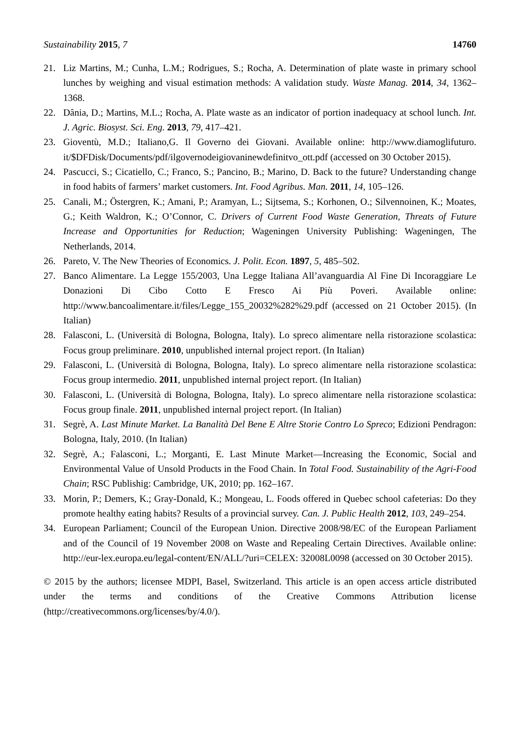Sustainability 2015, 7 14760
21. Liz Martins, M.; Cunha, L.M.; Rodrigues, S.; Rocha, A. Determination of plate waste in primary school lunches by weighing and visual estimation methods: A validation study. Waste Manag. 2014, 34, 1362–1368.
22. Dânia, D.; Martins, M.L.; Rocha, A. Plate waste as an indicator of portion inadequacy at school lunch. Int. J. Agric. Biosyst. Sci. Eng. 2013, 79, 417–421.
23. Gioventù, M.D.; Italiano,G. Il Governo dei Giovani. Available online: http://www.diamoglifuturo. it/$DFDisk/Documents/pdf/ilgovernodeigiovaninewdefinitvo_ott.pdf (accessed on 30 October 2015).
24. Pascucci, S.; Cicatiello, C.; Franco, S.; Pancino, B.; Marino, D. Back to the future? Understanding change in food habits of farmers’ market customers. Int. Food Agribus. Man. 2011, 14, 105–126.
25. Canali, M.; Östergren, K.; Amani, P.; Aramyan, L.; Sijtsema, S.; Korhonen, O.; Silvennoinen, K.; Moates, G.; Keith Waldron, K.; O’Connor, C. Drivers of Current Food Waste Generation, Threats of Future Increase and Opportunities for Reduction; Wageningen University Publishing: Wageningen, The Netherlands, 2014.
26. Pareto, V. The New Theories of Economics. J. Polit. Econ. 1897, 5, 485–502.
27. Banco Alimentare. La Legge 155/2003, Una Legge Italiana All’avanguardia Al Fine Di Incoraggiare Le Donazioni Di Cibo Cotto E Fresco Ai Più Poveri. Available online: http://www.bancoalimentare.it/files/Legge_155_20032%282%29.pdf (accessed on 21 October 2015). (In Italian)
28. Falasconi, L. (Università di Bologna, Bologna, Italy). Lo spreco alimentare nella ristorazione scolastica: Focus group preliminare. 2010, unpublished internal project report. (In Italian)
29. Falasconi, L. (Università di Bologna, Bologna, Italy). Lo spreco alimentare nella ristorazione scolastica: Focus group intermedio. 2011, unpublished internal project report. (In Italian)
30. Falasconi, L. (Università di Bologna, Bologna, Italy). Lo spreco alimentare nella ristorazione scolastica: Focus group finale. 2011, unpublished internal project report. (In Italian)
31. Segrè, A. Last Minute Market. La Banalità Del Bene E Altre Storie Contro Lo Spreco; Edizioni Pendragon: Bologna, Italy, 2010. (In Italian)
32. Segrè, A.; Falasconi, L.; Morganti, E. Last Minute Market—Increasing the Economic, Social and Environmental Value of Unsold Products in the Food Chain. In Total Food. Sustainability of the Agri-Food Chain; RSC Publishig: Cambridge, UK, 2010; pp. 162–167.
33. Morin, P.; Demers, K.; Gray-Donald, K.; Mongeau, L. Foods offered in Quebec school cafeterias: Do they promote healthy eating habits? Results of a provincial survey. Can. J. Public Health 2012, 103, 249–254.
34. European Parliament; Council of the European Union. Directive 2008/98/EC of the European Parliament and of the Council of 19 November 2008 on Waste and Repealing Certain Directives. Available online: http://eur-lex.europa.eu/legal-content/EN/ALL/?uri=CELEX: 32008L0098 (accessed on 30 October 2015).
© 2015 by the authors; licensee MDPI, Basel, Switzerland. This article is an open access article distributed under the terms and conditions of the Creative Commons Attribution license (http://creativecommons.org/licenses/by/4.0/).